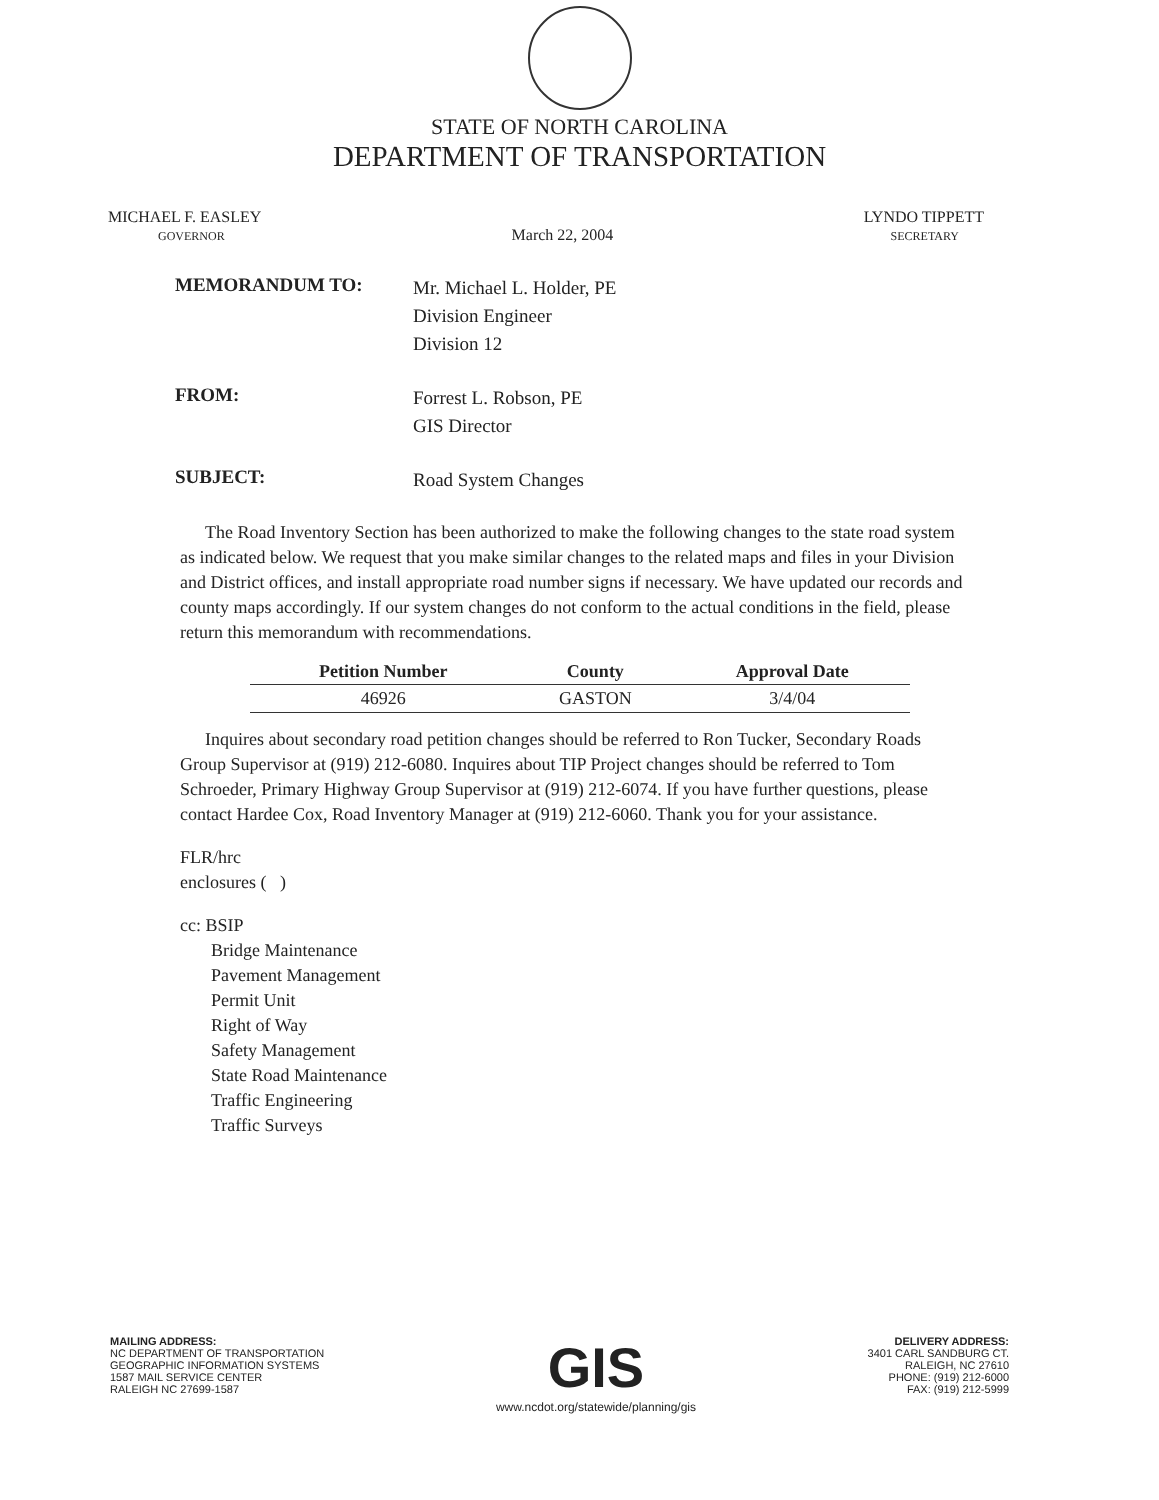STATE OF NORTH CAROLINA
DEPARTMENT OF TRANSPORTATION
MICHAEL F. EASLEY
GOVERNOR
March 22, 2004
LYNDO TIPPETT
SECRETARY
MEMORANDUM TO:
Mr. Michael L. Holder, PE
Division Engineer
Division 12
FROM:
Forrest L. Robson, PE
GIS Director
SUBJECT:
Road System Changes
The Road Inventory Section has been authorized to make the following changes to the state road system as indicated below. We request that you make similar changes to the related maps and files in your Division and District offices, and install appropriate road number signs if necessary. We have updated our records and county maps accordingly. If our system changes do not conform to the actual conditions in the field, please return this memorandum with recommendations.
| Petition Number | County | Approval Date |
| --- | --- | --- |
| 46926 | GASTON | 3/4/04 |
Inquires about secondary road petition changes should be referred to Ron Tucker, Secondary Roads Group Supervisor at (919) 212-6080. Inquires about TIP Project changes should be referred to Tom Schroeder, Primary Highway Group Supervisor at (919) 212-6074. If you have further questions, please contact Hardee Cox, Road Inventory Manager at (919) 212-6060. Thank you for your assistance.
FLR/hrc
enclosures ( )
cc: BSIP
Bridge Maintenance
Pavement Management
Permit Unit
Right of Way
Safety Management
State Road Maintenance
Traffic Engineering
Traffic Surveys
MAILING ADDRESS:
NC DEPARTMENT OF TRANSPORTATION
GEOGRAPHIC INFORMATION SYSTEMS
1587 MAIL SERVICE CENTER
RALEIGH NC 27699-1587
GIS
www.ncdot.org/statewide/planning/gis
DELIVERY ADDRESS:
3401 CARL SANDBURG CT.
RALEIGH, NC 27610
PHONE: (919) 212-6000
FAX: (919) 212-5999